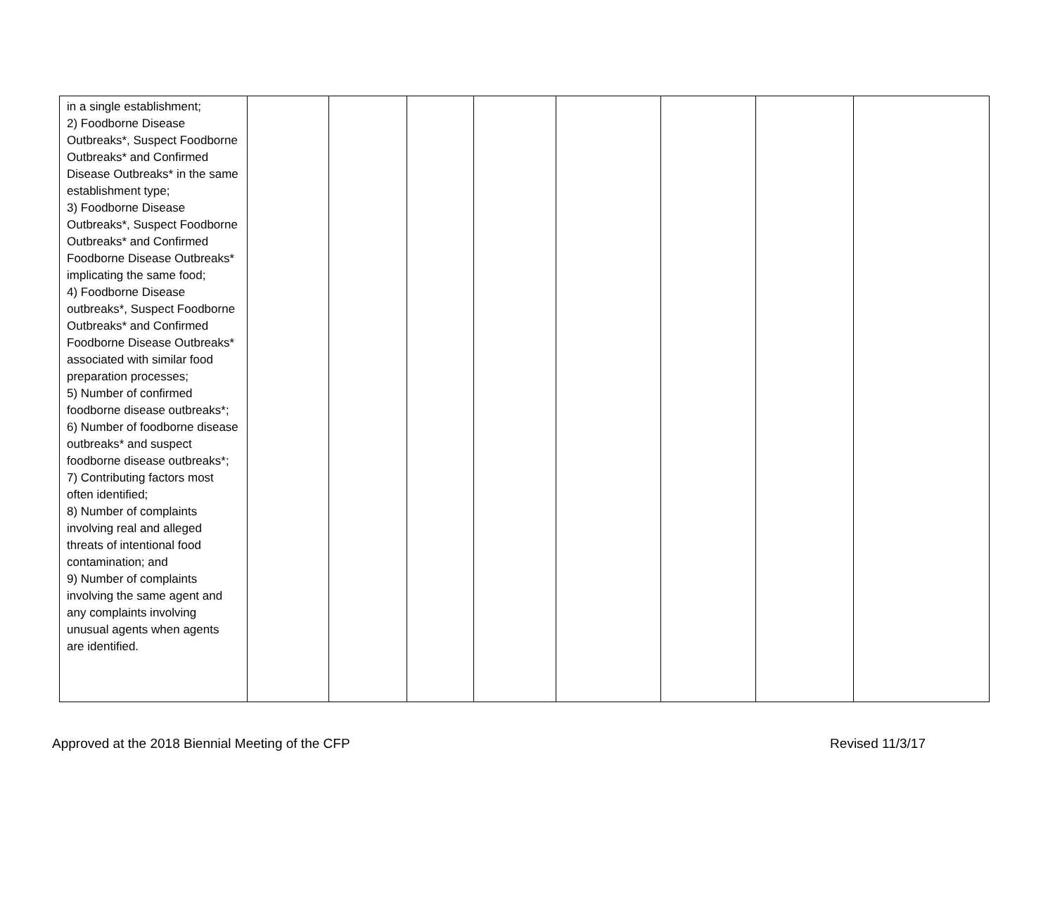| in a single establishment; 2) Foodborne Disease Outbreaks*, Suspect Foodborne Outbreaks* and Confirmed Disease Outbreaks* in the same establishment type; 3) Foodborne Disease Outbreaks*, Suspect Foodborne Outbreaks* and Confirmed Foodborne Disease Outbreaks* implicating the same food; 4) Foodborne Disease outbreaks*, Suspect Foodborne Outbreaks* and Confirmed Foodborne Disease Outbreaks* associated with similar food preparation processes; 5) Number of confirmed foodborne disease outbreaks*; 6) Number of foodborne disease outbreaks* and suspect foodborne disease outbreaks*; 7) Contributing factors most often identified; 8) Number of complaints involving real and alleged threats of intentional food contamination; and 9) Number of complaints involving the same agent and any complaints involving unusual agents when agents are identified. | | | | | | | | |
Approved at the 2018 Biennial Meeting of the CFP Revised 11/3/17